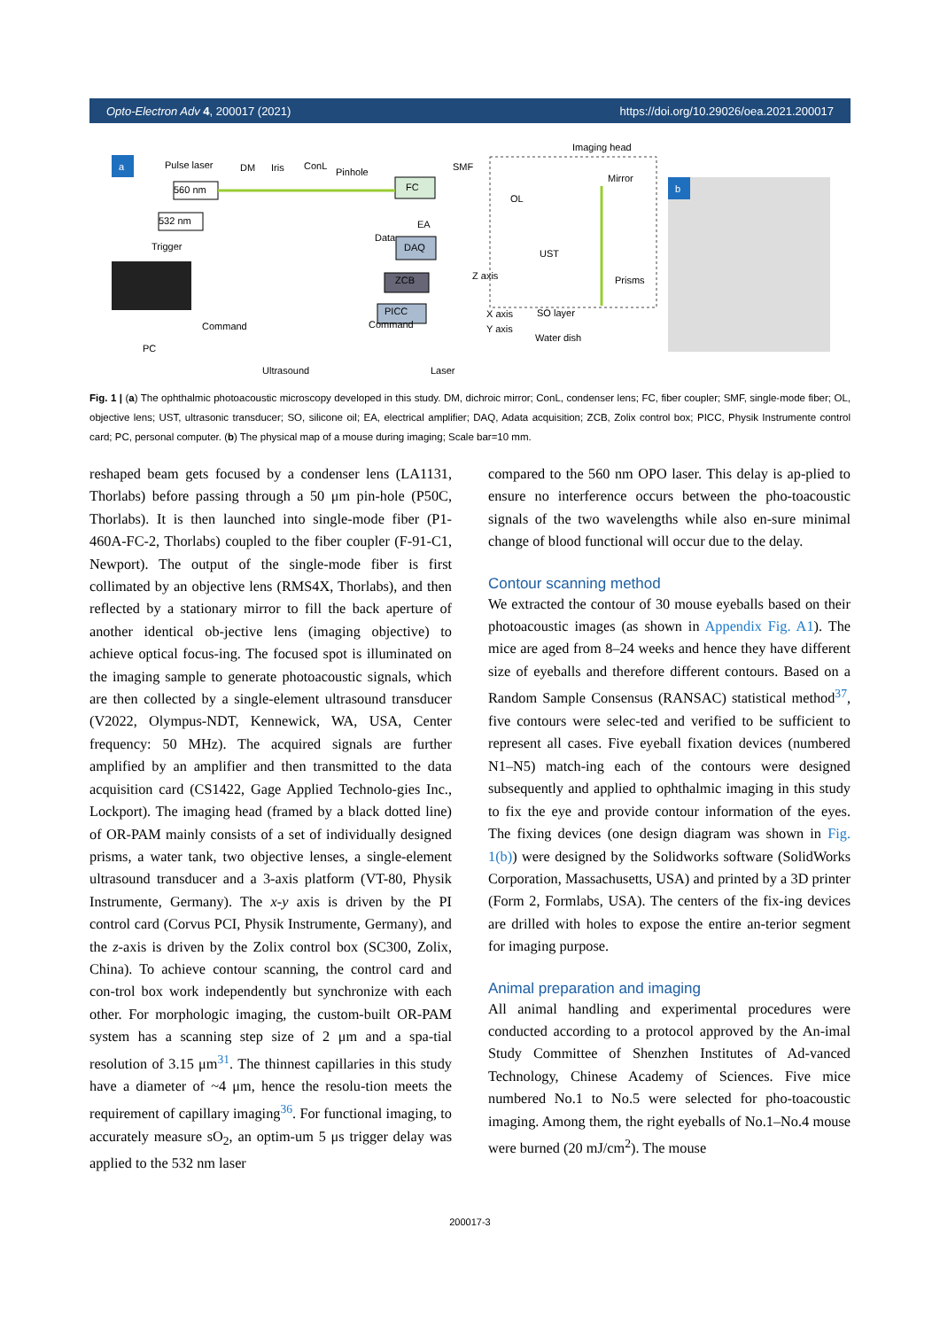Opto-Electron Adv 4, 200017 (2021) https://doi.org/10.29026/oea.2021.200017
a
b
Pulse laser
560 nm
532 nm
DM Iris ConL
Pinhole
FC
SMF
Imaging head
Mirror
OL
EA
Data
Trigger DAQ
UST
Prisms
ZCB Z axis
PICC X axis
Y axis
SO layer
Command Command
Water dish
PC
Ultrasound Laser
Fig. 1 | (a) The ophthalmic photoacoustic microscopy developed in this study. DM, dichroic mirror; ConL, condenser lens; FC, fiber coupler; SMF, single-mode fiber; OL, objective lens; UST, ultrasonic transducer; SO, silicone oil; EA, electrical amplifier; DAQ, Adata acquisition; ZCB, Zolix control box; PICC, Physik Instrumente control card; PC, personal computer. (b) The physical map of a mouse during imaging; Scale bar=10 mm.
reshaped beam gets focused by a condenser lens (LA1131, Thorlabs) before passing through a 50 μm pin-hole (P50C, Thorlabs). It is then launched into single-mode fiber (P1-460A-FC-2, Thorlabs) coupled to the fiber coupler (F-91-C1, Newport). The output of the single-mode fiber is first collimated by an objective lens (RMS4X, Thorlabs), and then reflected by a stationary mirror to fill the back aperture of another identical ob-jective lens (imaging objective) to achieve optical focus-ing. The focused spot is illuminated on the imaging sample to generate photoacoustic signals, which are then collected by a single-element ultrasound transducer (V2022, Olympus-NDT, Kennewick, WA, USA, Center frequency: 50 MHz). The acquired signals are further amplified by an amplifier and then transmitted to the data acquisition card (CS1422, Gage Applied Technolo-gies Inc., Lockport). The imaging head (framed by a black dotted line) of OR-PAM mainly consists of a set of individually designed prisms, a water tank, two objective lenses, a single-element ultrasound transducer and a 3-axis platform (VT-80, Physik Instrumente, Germany). The x-y axis is driven by the PI control card (Corvus PCI, Physik Instrumente, Germany), and the z-axis is driven by the Zolix control box (SC300, Zolix, China). To achieve contour scanning, the control card and con-trol box work independently but synchronize with each other. For morphologic imaging, the custom-built OR-PAM system has a scanning step size of 2 μm and a spa-tial resolution of 3.15 μm<sup>31</sup>. The thinnest capillaries in this study have a diameter of ~4 μm, hence the resolu-tion meets the requirement of capillary imaging<sup>36</sup>. For functional imaging, to accurately measure sO<sub>2</sub>, an optim-um 5 μs trigger delay was applied to the 532 nm laser
compared to the 560 nm OPO laser. This delay is ap-plied to ensure no interference occurs between the pho-toacoustic signals of the two wavelengths while also en-sure minimal change of blood functional will occur due to the delay.
Contour scanning method
We extracted the contour of 30 mouse eyeballs based on their photoacoustic images (as shown in Appendix Fig. A1). The mice are aged from 8–24 weeks and hence they have different size of eyeballs and therefore different contours. Based on a Random Sample Consensus (RANSAC) statistical method<sup>37</sup>, five contours were selec-ted and verified to be sufficient to represent all cases. Five eyeball fixation devices (numbered N1–N5) match-ing each of the contours were designed subsequently and applied to ophthalmic imaging in this study to fix the eye and provide contour information of the eyes. The fixing devices (one design diagram was shown in Fig. 1(b)) were designed by the Solidworks software (SolidWorks Corporation, Massachusetts, USA) and printed by a 3D printer (Form 2, Formlabs, USA). The centers of the fix-ing devices are drilled with holes to expose the entire an-terior segment for imaging purpose.
Animal preparation and imaging
All animal handling and experimental procedures were conducted according to a protocol approved by the An-imal Study Committee of Shenzhen Institutes of Ad-vanced Technology, Chinese Academy of Sciences. Five mice numbered No.1 to No.5 were selected for pho-toacoustic imaging. Among them, the right eyeballs of No.1–No.4 mouse were burned (20 mJ/cm<sup>2</sup>). The mouse
200017-3